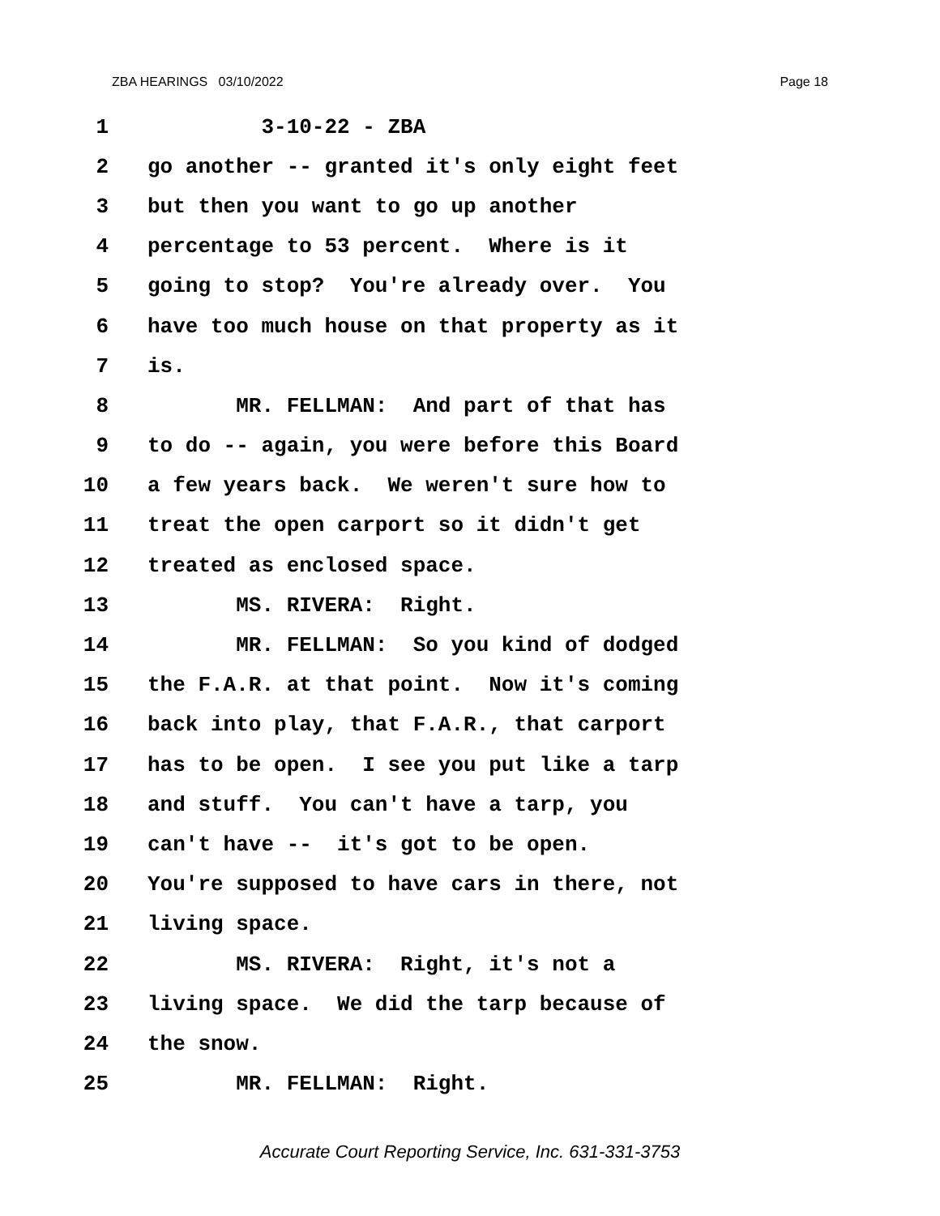ZBA HEARINGS 03/10/2022 Page 18
1 3-10-22 - ZBA
2 go another -- granted it's only eight feet
3 but then you want to go up another
4 percentage to 53 percent. Where is it
5 going to stop? You're already over. You
6 have too much house on that property as it
7 is.
8 MR. FELLMAN: And part of that has
9 to do -- again, you were before this Board
10 a few years back. We weren't sure how to
11 treat the open carport so it didn't get
12 treated as enclosed space.
13 MS. RIVERA: Right.
14 MR. FELLMAN: So you kind of dodged
15 the F.A.R. at that point. Now it's coming
16 back into play, that F.A.R., that carport
17 has to be open. I see you put like a tarp
18 and stuff. You can't have a tarp, you
19 can't have -- it's got to be open.
20 You're supposed to have cars in there, not
21 living space.
22 MS. RIVERA: Right, it's not a
23 living space. We did the tarp because of
24 the snow.
25 MR. FELLMAN: Right.
Accurate Court Reporting Service, Inc. 631-331-3753